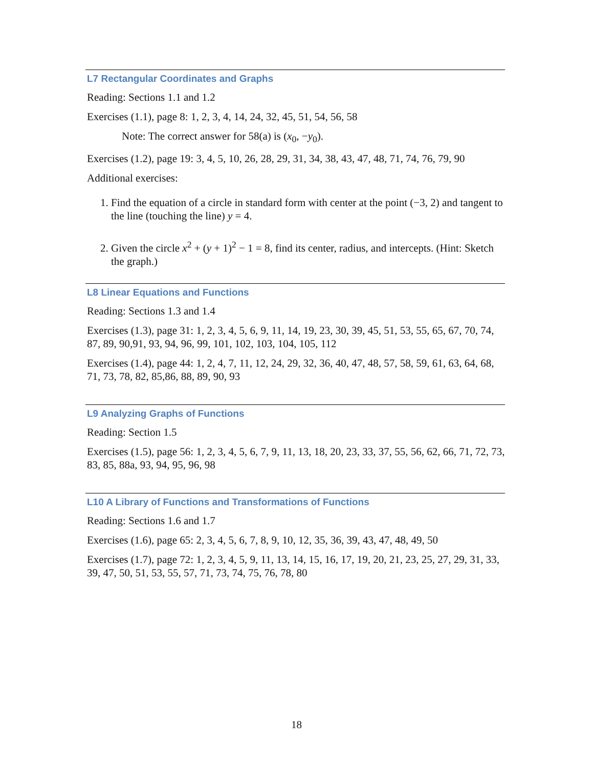L7 Rectangular Coordinates and Graphs
Reading: Sections 1.1 and 1.2
Exercises (1.1), page 8: 1, 2, 3, 4, 14, 24, 32, 45, 51, 54, 56, 58
Note: The correct answer for 58(a) is (x<sub>0</sub>, −y<sub>0</sub>).
Exercises (1.2), page 19: 3, 4, 5, 10, 26, 28, 29, 31, 34, 38, 43, 47, 48, 71, 74, 76, 79, 90
Additional exercises:
1. Find the equation of a circle in standard form with center at the point (−3, 2) and tangent to the line (touching the line) y = 4.
2. Given the circle x<sup>2</sup> + (y + 1)<sup>2</sup> − 1 = 8, find its center, radius, and intercepts. (Hint: Sketch the graph.)
L8 Linear Equations and Functions
Reading: Sections 1.3 and 1.4
Exercises (1.3), page 31: 1, 2, 3, 4, 5, 6, 9, 11, 14, 19, 23, 30, 39, 45, 51, 53, 55, 65, 67, 70, 74, 87, 89, 90,91, 93, 94, 96, 99, 101, 102, 103, 104, 105, 112
Exercises (1.4), page 44: 1, 2, 4, 7, 11, 12, 24, 29, 32, 36, 40, 47, 48, 57, 58, 59, 61, 63, 64, 68, 71, 73, 78, 82, 85,86, 88, 89, 90, 93
L9 Analyzing Graphs of Functions
Reading: Section 1.5
Exercises (1.5), page 56: 1, 2, 3, 4, 5, 6, 7, 9, 11, 13, 18, 20, 23, 33, 37, 55, 56, 62, 66, 71, 72, 73, 83, 85, 88a, 93, 94, 95, 96, 98
L10 A Library of Functions and Transformations of Functions
Reading: Sections 1.6 and 1.7
Exercises (1.6), page 65: 2, 3, 4, 5, 6, 7, 8, 9, 10, 12, 35, 36, 39, 43, 47, 48, 49, 50
Exercises (1.7), page 72: 1, 2, 3, 4, 5, 9, 11, 13, 14, 15, 16, 17, 19, 20, 21, 23, 25, 27, 29, 31, 33, 39, 47, 50, 51, 53, 55, 57, 71, 73, 74, 75, 76, 78, 80
18